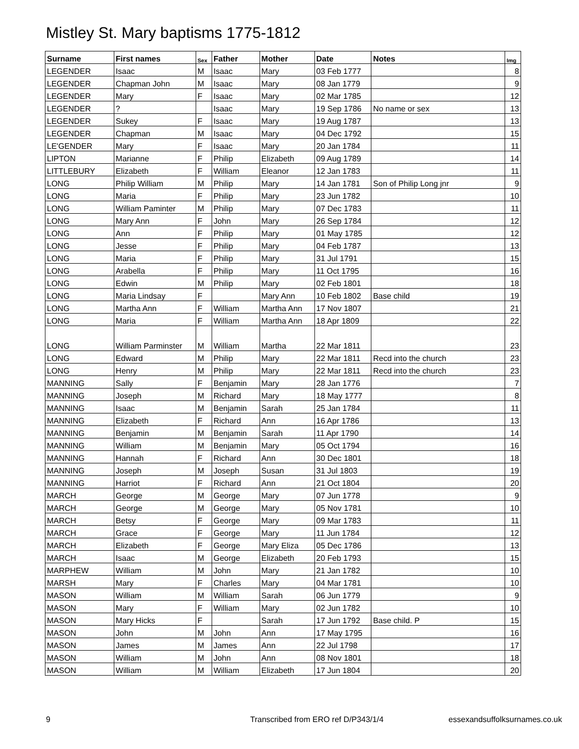Mistley St. Mary baptisms 1775-1812
| Surname | First names | Sex | Father | Mother | Date | Notes | Img |
| --- | --- | --- | --- | --- | --- | --- | --- |
| LEGENDER | Isaac | M | Isaac | Mary | 03 Feb 1777 | | 8 |
| LEGENDER | Chapman John | M | Isaac | Mary | 08 Jan 1779 | | 9 |
| LEGENDER | Mary | F | Isaac | Mary | 02 Mar 1785 | | 12 |
| LEGENDER | ? | | Isaac | Mary | 19 Sep 1786 | No name or sex | 13 |
| LEGENDER | Sukey | F | Isaac | Mary | 19 Aug 1787 | | 13 |
| LEGENDER | Chapman | M | Isaac | Mary | 04 Dec 1792 | | 15 |
| LE'GENDER | Mary | F | Isaac | Mary | 20 Jan 1784 | | 11 |
| LIPTON | Marianne | F | Philip | Elizabeth | 09 Aug 1789 | | 14 |
| LITTLEBURY | Elizabeth | F | William | Eleanor | 12 Jan 1783 | | 11 |
| LONG | Philip William | M | Philip | Mary | 14 Jan 1781 | Son of Philip Long jnr | 9 |
| LONG | Maria | F | Philip | Mary | 23 Jun 1782 | | 10 |
| LONG | William Paminter | M | Philip | Mary | 07 Dec 1783 | | 11 |
| LONG | Mary Ann | F | John | Mary | 26 Sep 1784 | | 12 |
| LONG | Ann | F | Philip | Mary | 01 May 1785 | | 12 |
| LONG | Jesse | F | Philip | Mary | 04 Feb 1787 | | 13 |
| LONG | Maria | F | Philip | Mary | 31 Jul 1791 | | 15 |
| LONG | Arabella | F | Philip | Mary | 11 Oct 1795 | | 16 |
| LONG | Edwin | M | Philip | Mary | 02 Feb 1801 | | 18 |
| LONG | Maria Lindsay | F | | Mary Ann | 10 Feb 1802 | Base child | 19 |
| LONG | Martha Ann | F | William | Martha Ann | 17 Nov 1807 | | 21 |
| LONG | Maria | F | William | Martha Ann | 18 Apr 1809 | | 22 |
| LONG | William Parminster | M | William | Martha | 22 Mar 1811 | | 23 |
| LONG | Edward | M | Philip | Mary | 22 Mar 1811 | Recd into the church | 23 |
| LONG | Henry | M | Philip | Mary | 22 Mar 1811 | Recd into the church | 23 |
| MANNING | Sally | F | Benjamin | Mary | 28 Jan 1776 | | 7 |
| MANNING | Joseph | M | Richard | Mary | 18 May 1777 | | 8 |
| MANNING | Isaac | M | Benjamin | Sarah | 25 Jan 1784 | | 11 |
| MANNING | Elizabeth | F | Richard | Ann | 16 Apr 1786 | | 13 |
| MANNING | Benjamin | M | Benjamin | Sarah | 11 Apr 1790 | | 14 |
| MANNING | William | M | Benjamin | Mary | 05 Oct 1794 | | 16 |
| MANNING | Hannah | F | Richard | Ann | 30 Dec 1801 | | 18 |
| MANNING | Joseph | M | Joseph | Susan | 31 Jul 1803 | | 19 |
| MANNING | Harriot | F | Richard | Ann | 21 Oct 1804 | | 20 |
| MARCH | George | M | George | Mary | 07 Jun 1778 | | 9 |
| MARCH | George | M | George | Mary | 05 Nov 1781 | | 10 |
| MARCH | Betsy | F | George | Mary | 09 Mar 1783 | | 11 |
| MARCH | Grace | F | George | Mary | 11 Jun 1784 | | 12 |
| MARCH | Elizabeth | F | George | Mary Eliza | 05 Dec 1786 | | 13 |
| MARCH | Isaac | M | George | Elizabeth | 20 Feb 1793 | | 15 |
| MARPHEW | William | M | John | Mary | 21 Jan 1782 | | 10 |
| MARSH | Mary | F | Charles | Mary | 04 Mar 1781 | | 10 |
| MASON | William | M | William | Sarah | 06 Jun 1779 | | 9 |
| MASON | Mary | F | William | Mary | 02 Jun 1782 | | 10 |
| MASON | Mary Hicks | F | | Sarah | 17 Jun 1792 | Base child. P | 15 |
| MASON | John | M | John | Ann | 17 May 1795 | | 16 |
| MASON | James | M | James | Ann | 22 Jul 1798 | | 17 |
| MASON | William | M | John | Ann | 08 Nov 1801 | | 18 |
| MASON | William | M | William | Elizabeth | 17 Jun 1804 | | 20 |
9 Transcribed from ERO ref D/P343/1/4 essexandsuffolksurnames.co.uk